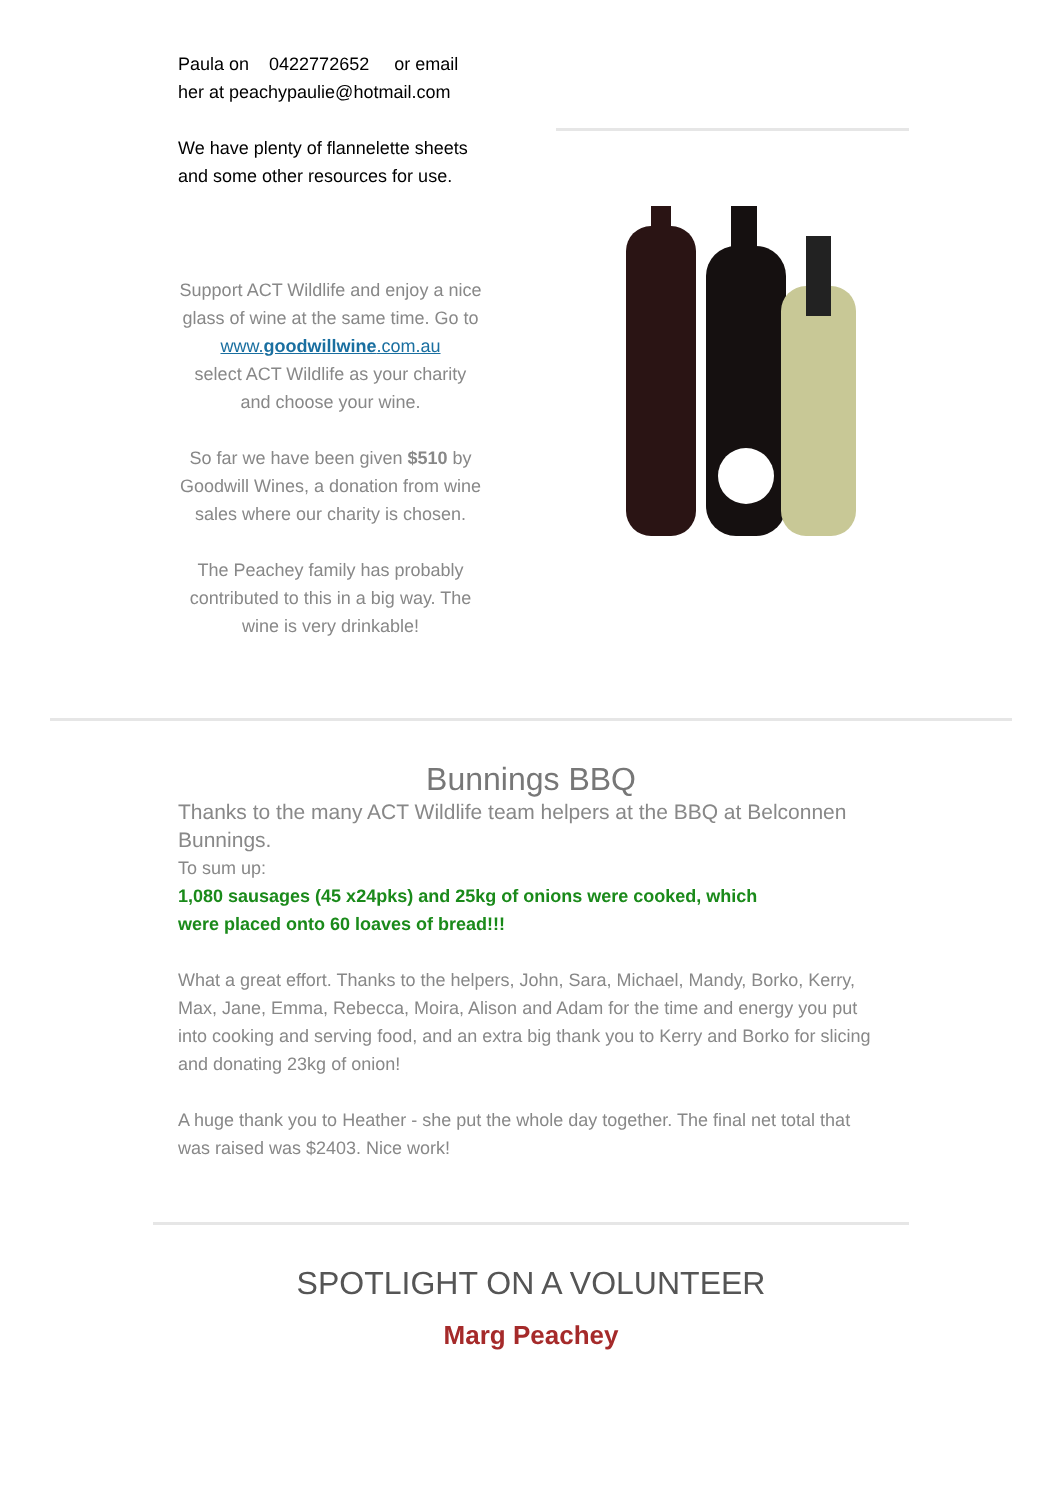Paula on 0422772652 or email her at peachypaulie@hotmail.com
We have plenty of flannelette sheets and some other resources for use.
Support ACT Wildlife and enjoy a nice glass of wine at the same time. Go to
www.goodwillwine.com.au
select ACT Wildlife as your charity and choose your wine.
So far we have been given $510 by Goodwill Wines, a donation from wine sales where our charity is chosen.
The Peachey family has probably contributed to this in a big way. The wine is very drinkable!
Bunnings BBQ
Thanks to the many ACT Wildlife team helpers at the BBQ at Belconnen Bunnings.
To sum up:
1,080 sausages (45 x24pks) and 25kg of onions were cooked, which were placed onto 60 loaves of bread!!!
What a great effort. Thanks to the helpers, John, Sara, Michael, Mandy, Borko, Kerry, Max, Jane, Emma, Rebecca, Moira, Alison and Adam for the time and energy you put into cooking and serving food, and an extra big thank you to Kerry and Borko for slicing and donating 23kg of onion!
A huge thank you to Heather - she put the whole day together. The final net total that was raised was $2403. Nice work!
SPOTLIGHT ON A VOLUNTEER
Marg Peachey